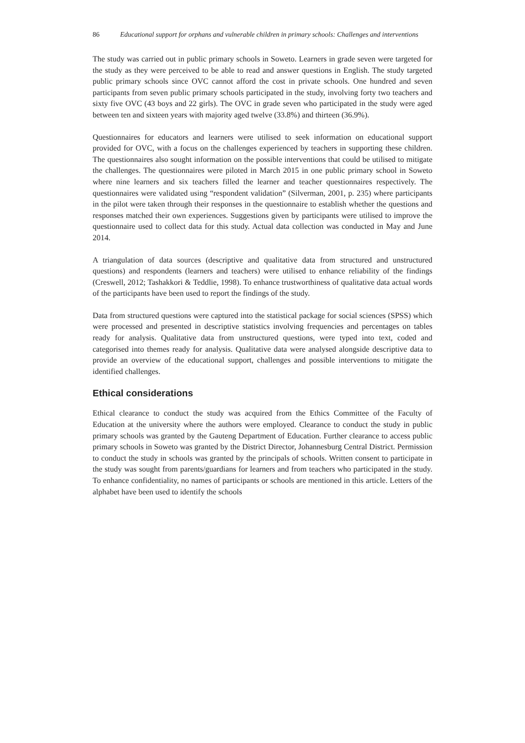86 Educational support for orphans and vulnerable children in primary schools: Challenges and interventions
The study was carried out in public primary schools in Soweto. Learners in grade seven were targeted for the study as they were perceived to be able to read and answer questions in English. The study targeted public primary schools since OVC cannot afford the cost in private schools. One hundred and seven participants from seven public primary schools participated in the study, involving forty two teachers and sixty five OVC (43 boys and 22 girls). The OVC in grade seven who participated in the study were aged between ten and sixteen years with majority aged twelve (33.8%) and thirteen (36.9%).
Questionnaires for educators and learners were utilised to seek information on educational support provided for OVC, with a focus on the challenges experienced by teachers in supporting these children. The questionnaires also sought information on the possible interventions that could be utilised to mitigate the challenges. The questionnaires were piloted in March 2015 in one public primary school in Soweto where nine learners and six teachers filled the learner and teacher questionnaires respectively. The questionnaires were validated using “respondent validation” (Silverman, 2001, p. 235) where participants in the pilot were taken through their responses in the questionnaire to establish whether the questions and responses matched their own experiences. Suggestions given by participants were utilised to improve the questionnaire used to collect data for this study. Actual data collection was conducted in May and June 2014.
A triangulation of data sources (descriptive and qualitative data from structured and unstructured questions) and respondents (learners and teachers) were utilised to enhance reliability of the findings (Creswell, 2012; Tashakkori & Teddlie, 1998). To enhance trustworthiness of qualitative data actual words of the participants have been used to report the findings of the study.
Data from structured questions were captured into the statistical package for social sciences (SPSS) which were processed and presented in descriptive statistics involving frequencies and percentages on tables ready for analysis. Qualitative data from unstructured questions, were typed into text, coded and categorised into themes ready for analysis. Qualitative data were analysed alongside descriptive data to provide an overview of the educational support, challenges and possible interventions to mitigate the identified challenges.
Ethical considerations
Ethical clearance to conduct the study was acquired from the Ethics Committee of the Faculty of Education at the university where the authors were employed. Clearance to conduct the study in public primary schools was granted by the Gauteng Department of Education. Further clearance to access public primary schools in Soweto was granted by the District Director, Johannesburg Central District. Permission to conduct the study in schools was granted by the principals of schools. Written consent to participate in the study was sought from parents/guardians for learners and from teachers who participated in the study. To enhance confidentiality, no names of participants or schools are mentioned in this article. Letters of the alphabet have been used to identify the schools